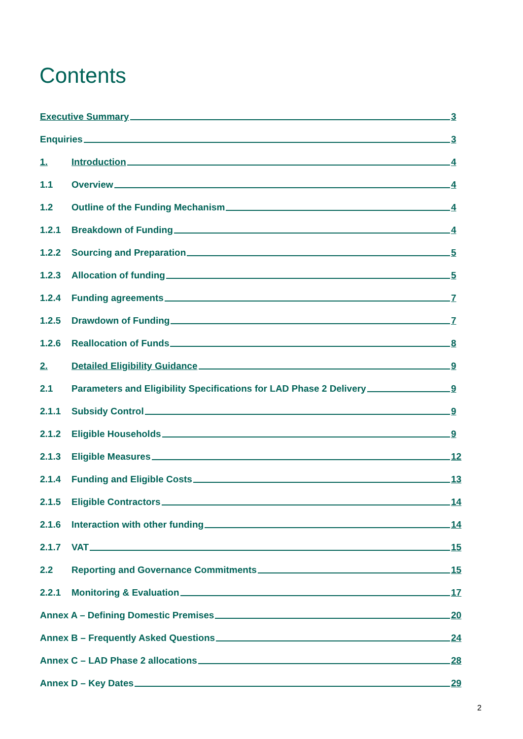Contents
Executive Summary 3
Enquiries 3
1. Introduction 4
1.1 Overview 4
1.2 Outline of the Funding Mechanism 4
1.2.1 Breakdown of Funding 4
1.2.2 Sourcing and Preparation 5
1.2.3 Allocation of funding 5
1.2.4 Funding agreements 7
1.2.5 Drawdown of Funding 7
1.2.6 Reallocation of Funds 8
2. Detailed Eligibility Guidance 9
2.1 Parameters and Eligibility Specifications for LAD Phase 2 Delivery 9
2.1.1 Subsidy Control 9
2.1.2 Eligible Households 9
2.1.3 Eligible Measures 12
2.1.4 Funding and Eligible Costs 13
2.1.5 Eligible Contractors 14
2.1.6 Interaction with other funding 14
2.1.7 VAT 15
2.2 Reporting and Governance Commitments 15
2.2.1 Monitoring & Evaluation 17
Annex A – Defining Domestic Premises 20
Annex B – Frequently Asked Questions 24
Annex C – LAD Phase 2 allocations 28
Annex D – Key Dates 29
2